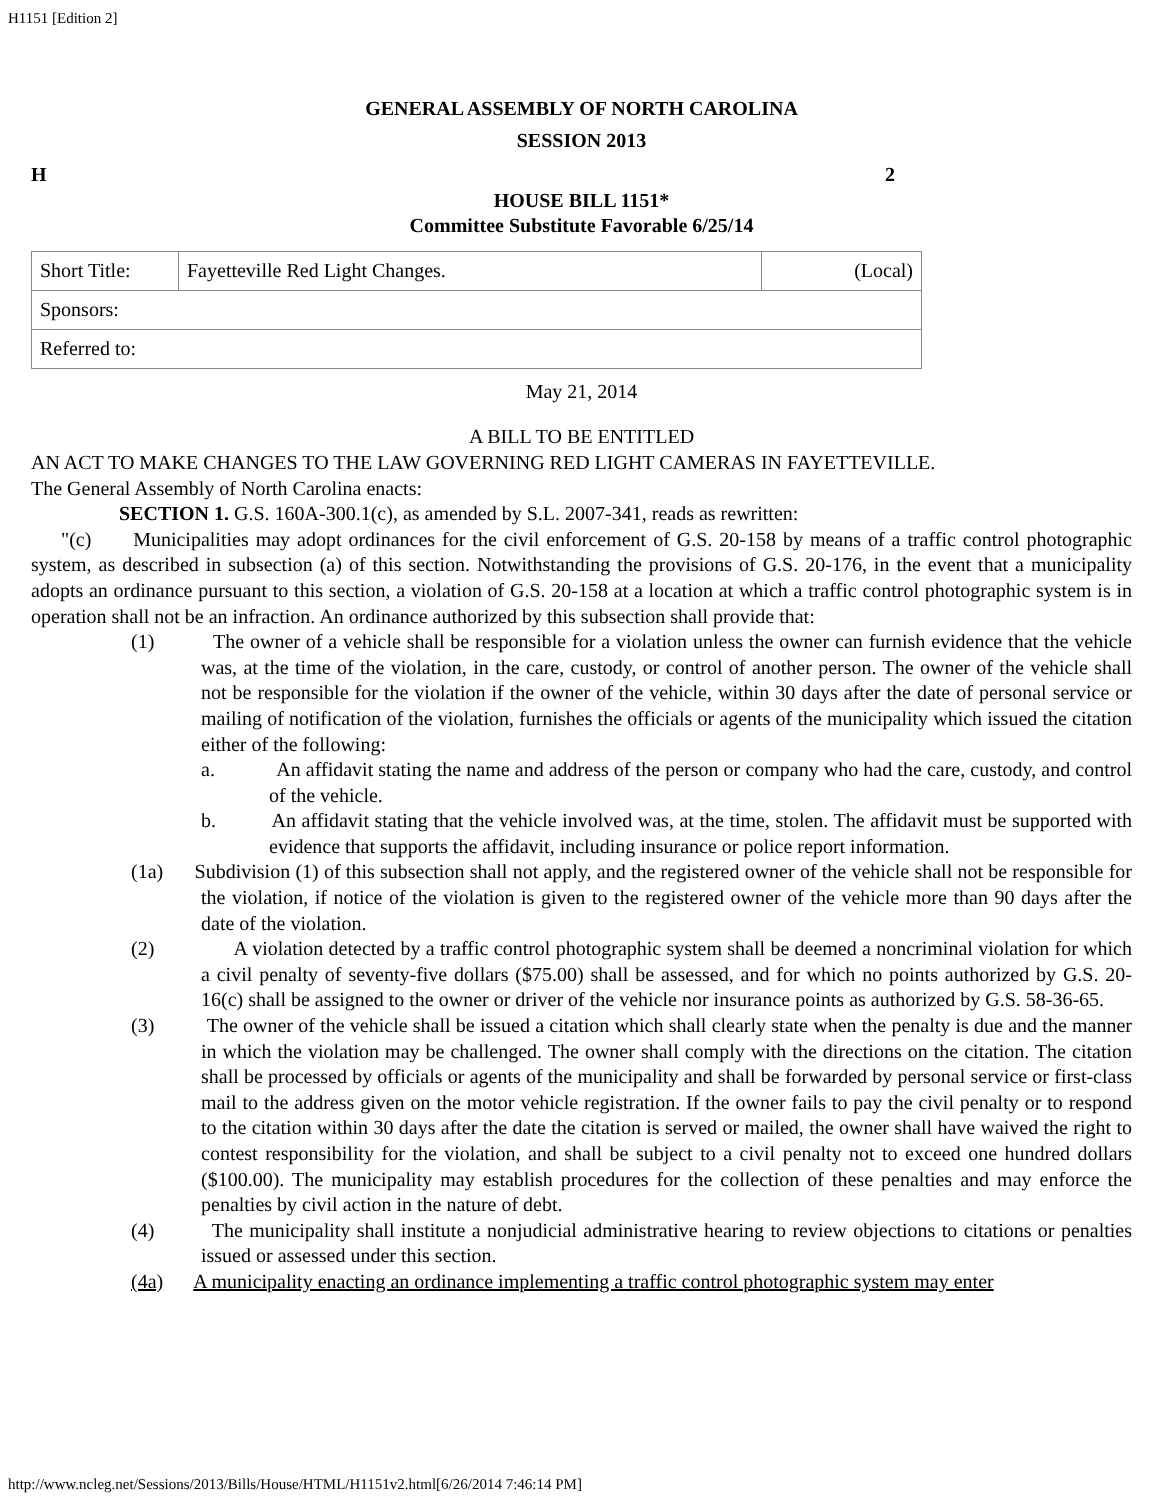H1151 [Edition 2]
GENERAL ASSEMBLY OF NORTH CAROLINA
SESSION 2013
H 2
HOUSE BILL 1151*
Committee Substitute Favorable 6/25/14
| Short Title: | Fayetteville Red Light Changes. | (Local) |
| Sponsors: | | |
| Referred to: | | |
May 21, 2014
A BILL TO BE ENTITLED
AN ACT TO MAKE CHANGES TO THE LAW GOVERNING RED LIGHT CAMERAS IN FAYETTEVILLE.
The General Assembly of North Carolina enacts:
SECTION 1. G.S. 160A-300.1(c), as amended by S.L. 2007-341, reads as rewritten:
"(c) Municipalities may adopt ordinances for the civil enforcement of G.S. 20-158 by means of a traffic control photographic system, as described in subsection (a) of this section. Notwithstanding the provisions of G.S. 20-176, in the event that a municipality adopts an ordinance pursuant to this section, a violation of G.S. 20-158 at a location at which a traffic control photographic system is in operation shall not be an infraction. An ordinance authorized by this subsection shall provide that:
(1) The owner of a vehicle shall be responsible for a violation unless the owner can furnish evidence that the vehicle was, at the time of the violation, in the care, custody, or control of another person. The owner of the vehicle shall not be responsible for the violation if the owner of the vehicle, within 30 days after the date of personal service or mailing of notification of the violation, furnishes the officials or agents of the municipality which issued the citation either of the following:
a. An affidavit stating the name and address of the person or company who had the care, custody, and control of the vehicle.
b. An affidavit stating that the vehicle involved was, at the time, stolen. The affidavit must be supported with evidence that supports the affidavit, including insurance or police report information.
(1a) Subdivision (1) of this subsection shall not apply, and the registered owner of the vehicle shall not be responsible for the violation, if notice of the violation is given to the registered owner of the vehicle more than 90 days after the date of the violation.
(2) A violation detected by a traffic control photographic system shall be deemed a noncriminal violation for which a civil penalty of seventy-five dollars ($75.00) shall be assessed, and for which no points authorized by G.S. 20-16(c) shall be assigned to the owner or driver of the vehicle nor insurance points as authorized by G.S. 58-36-65.
(3) The owner of the vehicle shall be issued a citation which shall clearly state when the penalty is due and the manner in which the violation may be challenged. The owner shall comply with the directions on the citation. The citation shall be processed by officials or agents of the municipality and shall be forwarded by personal service or first-class mail to the address given on the motor vehicle registration. If the owner fails to pay the civil penalty or to respond to the citation within 30 days after the date the citation is served or mailed, the owner shall have waived the right to contest responsibility for the violation, and shall be subject to a civil penalty not to exceed one hundred dollars ($100.00). The municipality may establish procedures for the collection of these penalties and may enforce the penalties by civil action in the nature of debt.
(4) The municipality shall institute a nonjudicial administrative hearing to review objections to citations or penalties issued or assessed under this section.
(4a) A municipality enacting an ordinance implementing a traffic control photographic system may enter
http://www.ncleg.net/Sessions/2013/Bills/House/HTML/H1151v2.html[6/26/2014 7:46:14 PM]